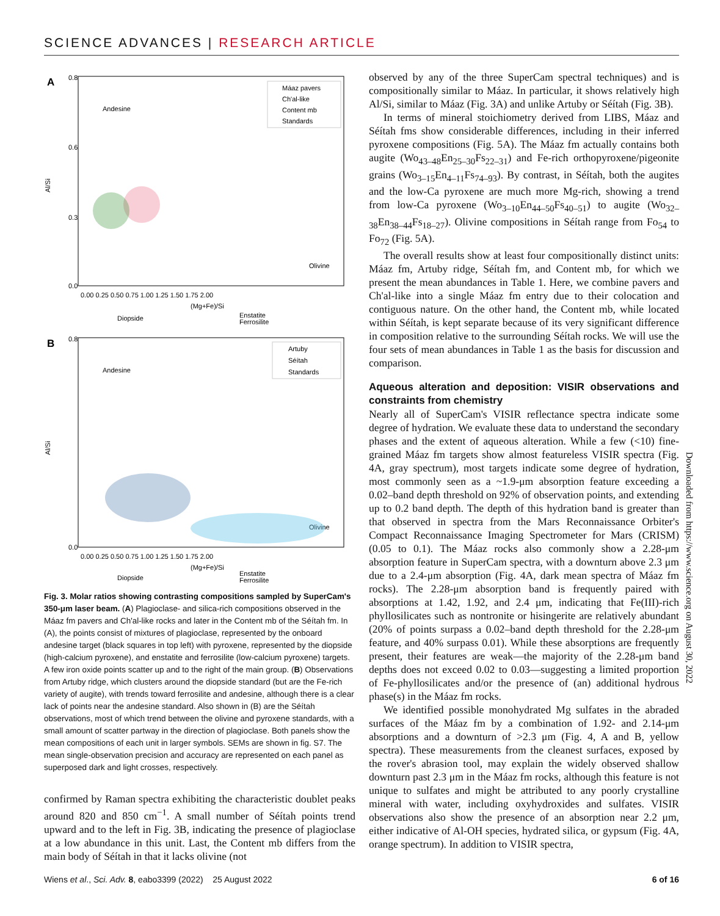SCIENCE ADVANCES | RESEARCH ARTICLE
A
0.8
0.6
0.3
0.0
Al/Si
0.00 0.25 0.50 0.75 1.00 1.25 1.50 1.75 2.00
(Mg+Fe)/Si
Andesine
Olivine
Diopside
Enstatite
Ferrosilite
Máaz pavers
Ch'al-like
Content mb
Standards
B
0.8
0.0
Al/Si
0.00 0.25 0.50 0.75 1.00 1.25 1.50 1.75 2.00
(Mg+Fe)/Si
Andesine
Olivine
Diopside
Enstatite
Ferrosilite
Artuby
Séítah
Standards
Fig. 3. Molar ratios showing contrasting compositions sampled by SuperCam's 350-μm laser beam. (A) Plagioclase- and silica-rich compositions observed in the Máaz fm pavers and Ch'al-like rocks and later in the Content mb of the Séítah fm. In (A), the points consist of mixtures of plagioclase, represented by the onboard andesine target (black squares in top left) with pyroxene, represented by the diopside (high-calcium pyroxene), and enstatite and ferrosilite (low-calcium pyroxene) targets. A few iron oxide points scatter up and to the right of the main group. (B) Observations from Artuby ridge, which clusters around the diopside standard (but are the Fe-rich variety of augite), with trends toward ferrosilite and andesine, although there is a clear lack of points near the andesine standard. Also shown in (B) are the Séítah observations, most of which trend between the olivine and pyroxene standards, with a small amount of scatter partway in the direction of plagioclase. Both panels show the mean compositions of each unit in larger symbols. SEMs are shown in fig. S7. The mean single-observation precision and accuracy are represented on each panel as superposed dark and light crosses, respectively.
confirmed by Raman spectra exhibiting the characteristic doublet peaks around 820 and 850 cm<sup>−1</sup>. A small number of Séítah points trend upward and to the left in Fig. 3B, indicating the presence of plagioclase at a low abundance in this unit. Last, the Content mb differs from the main body of Séítah in that it lacks olivine (not
observed by any of the three SuperCam spectral techniques) and is compositionally similar to Máaz. In particular, it shows relatively high Al/Si, similar to Máaz (Fig. 3A) and unlike Artuby or Séítah (Fig. 3B).
In terms of mineral stoichiometry derived from LIBS, Máaz and Séítah fms show considerable differences, including in their inferred pyroxene compositions (Fig. 5A). The Máaz fm actually contains both augite (Wo<sub>43–48</sub>En<sub>25–30</sub>Fs<sub>22–31</sub>) and Fe-rich orthopyroxene/pigeonite grains (Wo<sub>3–15</sub>En<sub>4–11</sub>Fs<sub>74–93</sub>). By contrast, in Séítah, both the augites and the low-Ca pyroxene are much more Mg-rich, showing a trend from low-Ca pyroxene (Wo<sub>3–10</sub>En<sub>44–50</sub>Fs<sub>40–51</sub>) to augite (Wo<sub>32–38</sub>En<sub>38–44</sub>Fs<sub>18–27</sub>). Olivine compositions in Séítah range from Fo<sub>54</sub> to Fo<sub>72</sub> (Fig. 5A).
The overall results show at least four compositionally distinct units: Máaz fm, Artuby ridge, Séítah fm, and Content mb, for which we present the mean abundances in Table 1. Here, we combine pavers and Ch'al-like into a single Máaz fm entry due to their colocation and contiguous nature. On the other hand, the Content mb, while located within Séítah, is kept separate because of its very significant difference in composition relative to the surrounding Séítah rocks. We will use the four sets of mean abundances in Table 1 as the basis for discussion and comparison.
Aqueous alteration and deposition: VISIR observations and constraints from chemistry
Nearly all of SuperCam's VISIR reflectance spectra indicate some degree of hydration. We evaluate these data to understand the secondary phases and the extent of aqueous alteration. While a few (<10) fine-grained Máaz fm targets show almost featureless VISIR spectra (Fig. 4A, gray spectrum), most targets indicate some degree of hydration, most commonly seen as a ~1.9-μm absorption feature exceeding a 0.02–band depth threshold on 92% of observation points, and extending up to 0.2 band depth. The depth of this hydration band is greater than that observed in spectra from the Mars Reconnaissance Orbiter's Compact Reconnaissance Imaging Spectrometer for Mars (CRISM) (0.05 to 0.1). The Máaz rocks also commonly show a 2.28-μm absorption feature in SuperCam spectra, with a downturn above 2.3 μm due to a 2.4-μm absorption (Fig. 4A, dark mean spectra of Máaz fm rocks). The 2.28-μm absorption band is frequently paired with absorptions at 1.42, 1.92, and 2.4 μm, indicating that Fe(III)-rich phyllosilicates such as nontronite or hisingerite are relatively abundant (20% of points surpass a 0.02–band depth threshold for the 2.28-μm feature, and 40% surpass 0.01). While these absorptions are frequently present, their features are weak—the majority of the 2.28-μm band depths does not exceed 0.02 to 0.03—suggesting a limited proportion of Fe-phyllosilicates and/or the presence of (an) additional hydrous phase(s) in the Máaz fm rocks.
We identified possible monohydrated Mg sulfates in the abraded surfaces of the Máaz fm by a combination of 1.92- and 2.14-μm absorptions and a downturn of >2.3 μm (Fig. 4, A and B, yellow spectra). These measurements from the cleanest surfaces, exposed by the rover's abrasion tool, may explain the widely observed shallow downturn past 2.3 μm in the Máaz fm rocks, although this feature is not unique to sulfates and might be attributed to any poorly crystalline mineral with water, including oxyhydroxides and sulfates. VISIR observations also show the presence of an absorption near 2.2 μm, either indicative of Al-OH species, hydrated silica, or gypsum (Fig. 4A, orange spectrum). In addition to VISIR spectra,
Downloaded from https://www.science.org on August 30, 2022
Wiens et al., Sci. Adv. 8, eabo3399 (2022) 25 August 2022 6 of 16